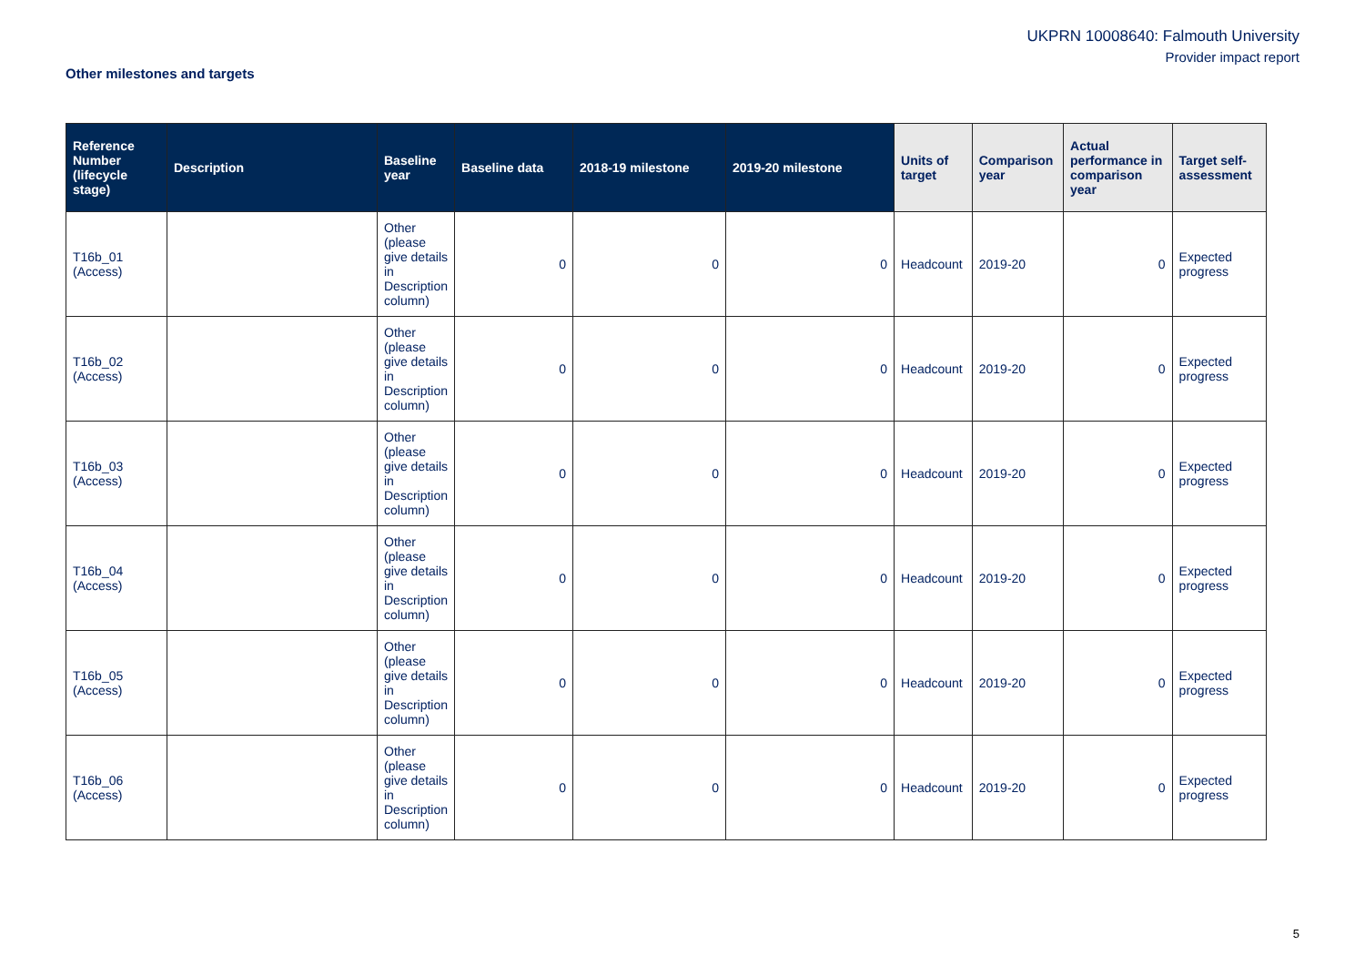UKPRN 10008640: Falmouth University
Provider impact report
Other milestones and targets
| Reference Number (lifecycle stage) | Description | Baseline year | Baseline data | 2018-19 milestone | 2019-20 milestone | Units of target | Comparison year | Actual performance in comparison year | Target self-assessment |
| --- | --- | --- | --- | --- | --- | --- | --- | --- | --- |
| T16b_01 (Access) | | Other (please give details in Description column) | 0 | 0 | 0 | Headcount | 2019-20 | 0 | Expected progress |
| T16b_02 (Access) | | Other (please give details in Description column) | 0 | 0 | 0 | Headcount | 2019-20 | 0 | Expected progress |
| T16b_03 (Access) | | Other (please give details in Description column) | 0 | 0 | 0 | Headcount | 2019-20 | 0 | Expected progress |
| T16b_04 (Access) | | Other (please give details in Description column) | 0 | 0 | 0 | Headcount | 2019-20 | 0 | Expected progress |
| T16b_05 (Access) | | Other (please give details in Description column) | 0 | 0 | 0 | Headcount | 2019-20 | 0 | Expected progress |
| T16b_06 (Access) | | Other (please give details in Description column) | 0 | 0 | 0 | Headcount | 2019-20 | 0 | Expected progress |
5